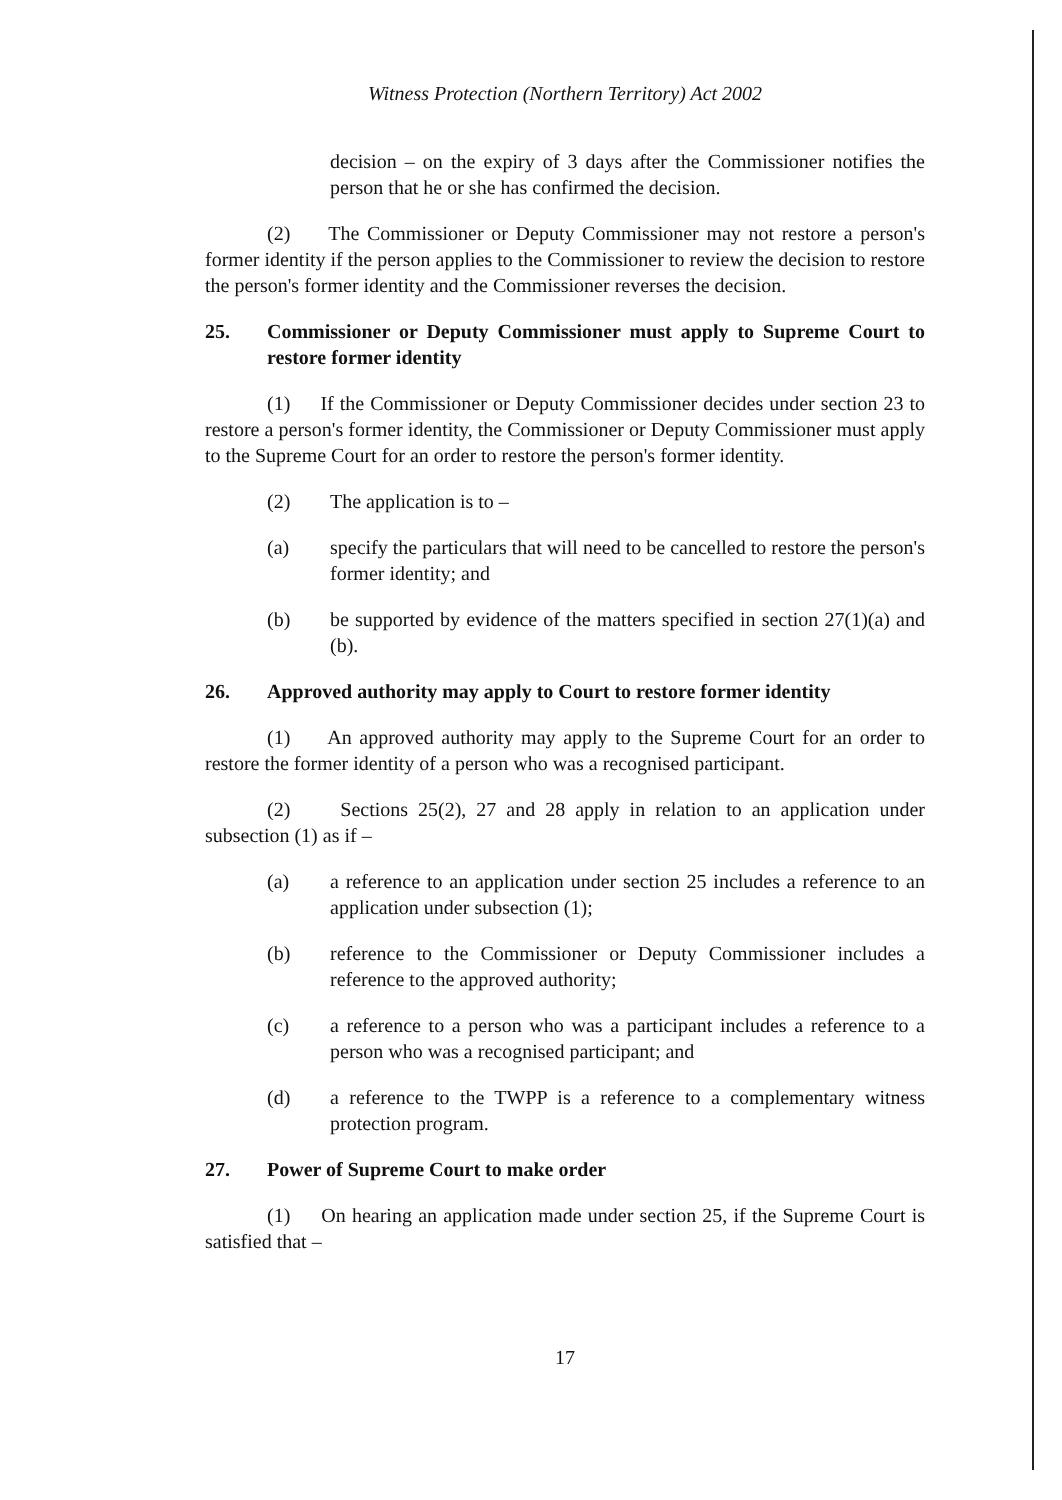Witness Protection (Northern Territory) Act 2002
decision – on the expiry of 3 days after the Commissioner notifies the person that he or she has confirmed the decision.
(2) The Commissioner or Deputy Commissioner may not restore a person's former identity if the person applies to the Commissioner to review the decision to restore the person's former identity and the Commissioner reverses the decision.
25. Commissioner or Deputy Commissioner must apply to Supreme Court to restore former identity
(1) If the Commissioner or Deputy Commissioner decides under section 23 to restore a person's former identity, the Commissioner or Deputy Commissioner must apply to the Supreme Court for an order to restore the person's former identity.
(2) The application is to –
(a) specify the particulars that will need to be cancelled to restore the person's former identity; and
(b) be supported by evidence of the matters specified in section 27(1)(a) and (b).
26. Approved authority may apply to Court to restore former identity
(1) An approved authority may apply to the Supreme Court for an order to restore the former identity of a person who was a recognised participant.
(2) Sections 25(2), 27 and 28 apply in relation to an application under subsection (1) as if –
(a) a reference to an application under section 25 includes a reference to an application under subsection (1);
(b) reference to the Commissioner or Deputy Commissioner includes a reference to the approved authority;
(c) a reference to a person who was a participant includes a reference to a person who was a recognised participant; and
(d) a reference to the TWPP is a reference to a complementary witness protection program.
27. Power of Supreme Court to make order
(1) On hearing an application made under section 25, if the Supreme Court is satisfied that –
17